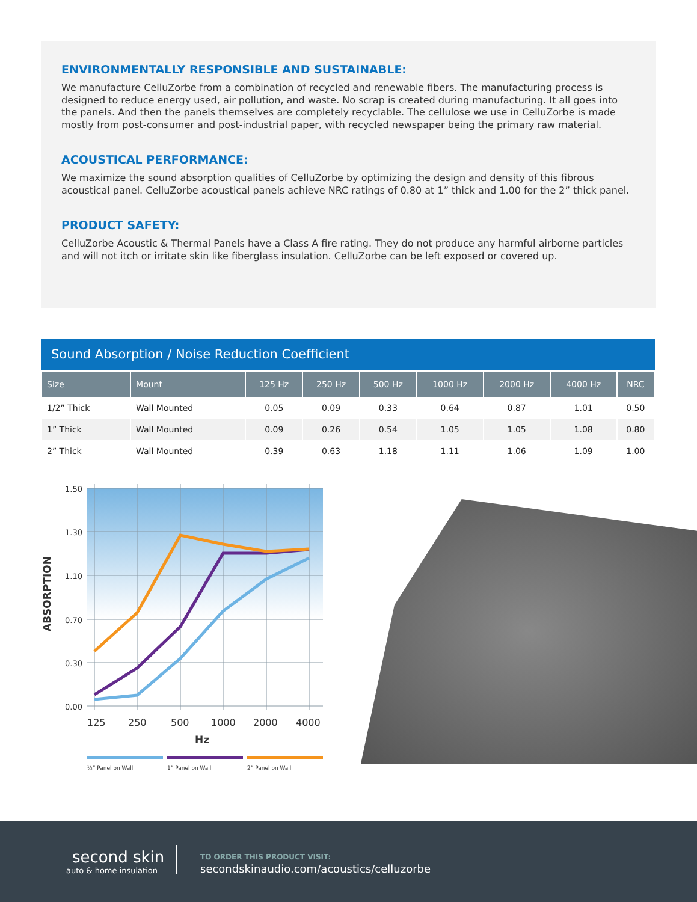ENVIRONMENTALLY RESPONSIBLE AND SUSTAINABLE:
We manufacture CelluZorbe from a combination of recycled and renewable fibers. The manufacturing process is designed to reduce energy used, air pollution, and waste. No scrap is created during manufacturing. It all goes into the panels. And then the panels themselves are completely recyclable. The cellulose we use in CelluZorbe is made mostly from post-consumer and post-industrial paper, with recycled newspaper being the primary raw material.
ACOUSTICAL PERFORMANCE:
We maximize the sound absorption qualities of CelluZorbe by optimizing the design and density of this fibrous acoustical panel. CelluZorbe acoustical panels achieve NRC ratings of 0.80 at 1” thick and 1.00 for the 2” thick panel.
PRODUCT SAFETY:
CelluZorbe Acoustic & Thermal Panels have a Class A fire rating. They do not produce any harmful airborne particles and will not itch or irritate skin like fiberglass insulation. CelluZorbe can be left exposed or covered up.
Sound Absorption / Noise Reduction Coefficient
| Size | Mount | 125 Hz | 250 Hz | 500 Hz | 1000 Hz | 2000 Hz | 4000 Hz | NRC |
| --- | --- | --- | --- | --- | --- | --- | --- | --- |
| 1/2” Thick | Wall Mounted | 0.05 | 0.09 | 0.33 | 0.64 | 0.87 | 1.01 | 0.50 |
| 1” Thick | Wall Mounted | 0.09 | 0.26 | 0.54 | 1.05 | 1.05 | 1.08 | 0.80 |
| 2” Thick | Wall Mounted | 0.39 | 0.63 | 1.18 | 1.11 | 1.06 | 1.09 | 1.00 |
1.50
1.30
1.10
0.70
0.30
0.00
ABSORPTION
125
250
500
1000
2000
4000
Hz
½” Panel on Wall
1” Panel on Wall
2” Panel on Wall
second skin
auto & home insulation
TO ORDER THIS PRODUCT VISIT:
secondskinaudio.com/acoustics/celluzorbe